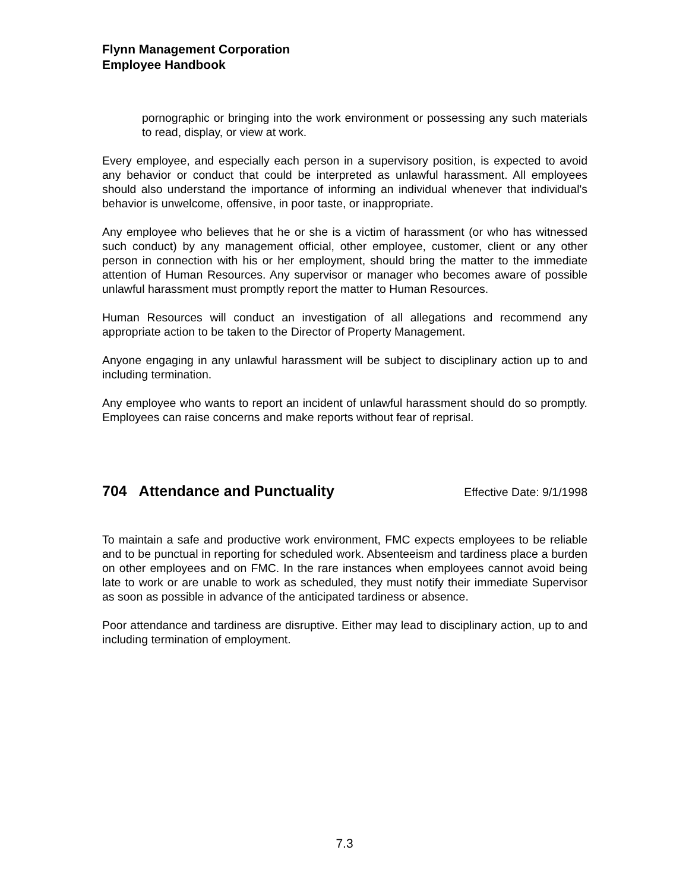Flynn Management Corporation
Employee Handbook
pornographic or bringing into the work environment or possessing any such materials to read, display, or view at work.
Every employee, and especially each person in a supervisory position, is expected to avoid any behavior or conduct that could be interpreted as unlawful harassment. All employees should also understand the importance of informing an individual whenever that individual's behavior is unwelcome, offensive, in poor taste, or inappropriate.
Any employee who believes that he or she is a victim of harassment (or who has witnessed such conduct) by any management official, other employee, customer, client or any other person in connection with his or her employment, should bring the matter to the immediate attention of Human Resources. Any supervisor or manager who becomes aware of possible unlawful harassment must promptly report the matter to Human Resources.
Human Resources will conduct an investigation of all allegations and recommend any appropriate action to be taken to the Director of Property Management.
Anyone engaging in any unlawful harassment will be subject to disciplinary action up to and including termination.
Any employee who wants to report an incident of unlawful harassment should do so promptly. Employees can raise concerns and make reports without fear of reprisal.
704 Attendance and Punctuality Effective Date: 9/1/1998
To maintain a safe and productive work environment, FMC expects employees to be reliable and to be punctual in reporting for scheduled work. Absenteeism and tardiness place a burden on other employees and on FMC. In the rare instances when employees cannot avoid being late to work or are unable to work as scheduled, they must notify their immediate Supervisor as soon as possible in advance of the anticipated tardiness or absence.
Poor attendance and tardiness are disruptive. Either may lead to disciplinary action, up to and including termination of employment.
7.3